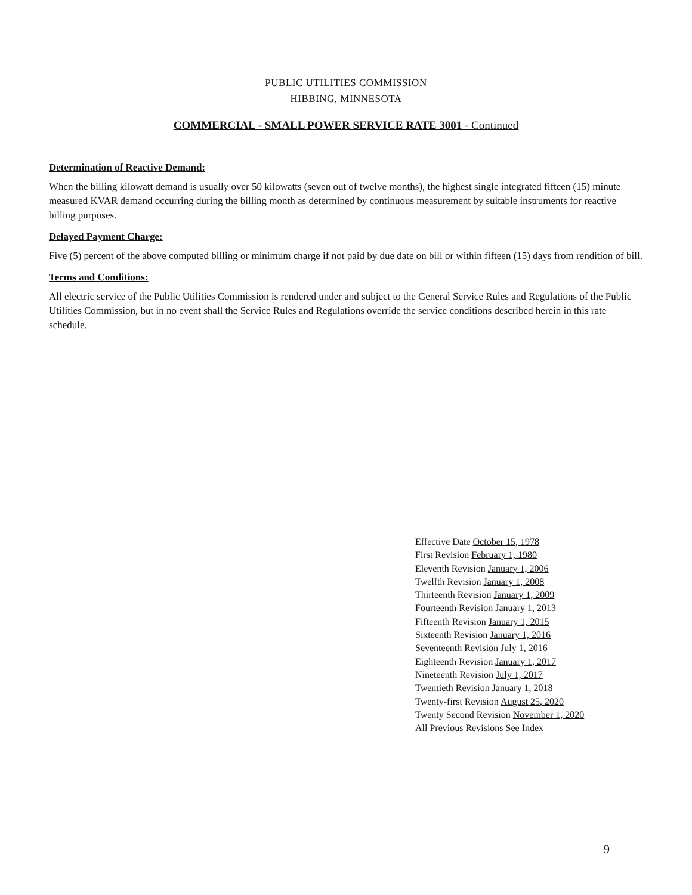PUBLIC UTILITIES COMMISSION
HIBBING, MINNESOTA
COMMERCIAL - SMALL POWER SERVICE RATE 3001 - Continued
Determination of Reactive Demand:
When the billing kilowatt demand is usually over 50 kilowatts (seven out of twelve months), the highest single integrated fifteen (15) minute measured KVAR demand occurring during the billing month as determined by continuous measurement by suitable instruments for reactive billing purposes.
Delayed Payment Charge:
Five (5) percent of the above computed billing or minimum charge if not paid by due date on bill or within fifteen (15) days from rendition of bill.
Terms and Conditions:
All electric service of the Public Utilities Commission is rendered under and subject to the General Service Rules and Regulations of the Public Utilities Commission, but in no event shall the Service Rules and Regulations override the service conditions described herein in this rate schedule.
Effective Date October 15, 1978
First Revision February 1, 1980
Eleventh Revision January 1, 2006
Twelfth Revision January 1, 2008
Thirteenth Revision January 1, 2009
Fourteenth Revision January 1, 2013
Fifteenth Revision January 1, 2015
Sixteenth Revision January 1, 2016
Seventeenth Revision July 1, 2016
Eighteenth Revision January 1, 2017
Nineteenth Revision July 1, 2017
Twentieth Revision January 1, 2018
Twenty-first Revision August 25, 2020
Twenty Second Revision November 1, 2020
All Previous Revisions See Index
9